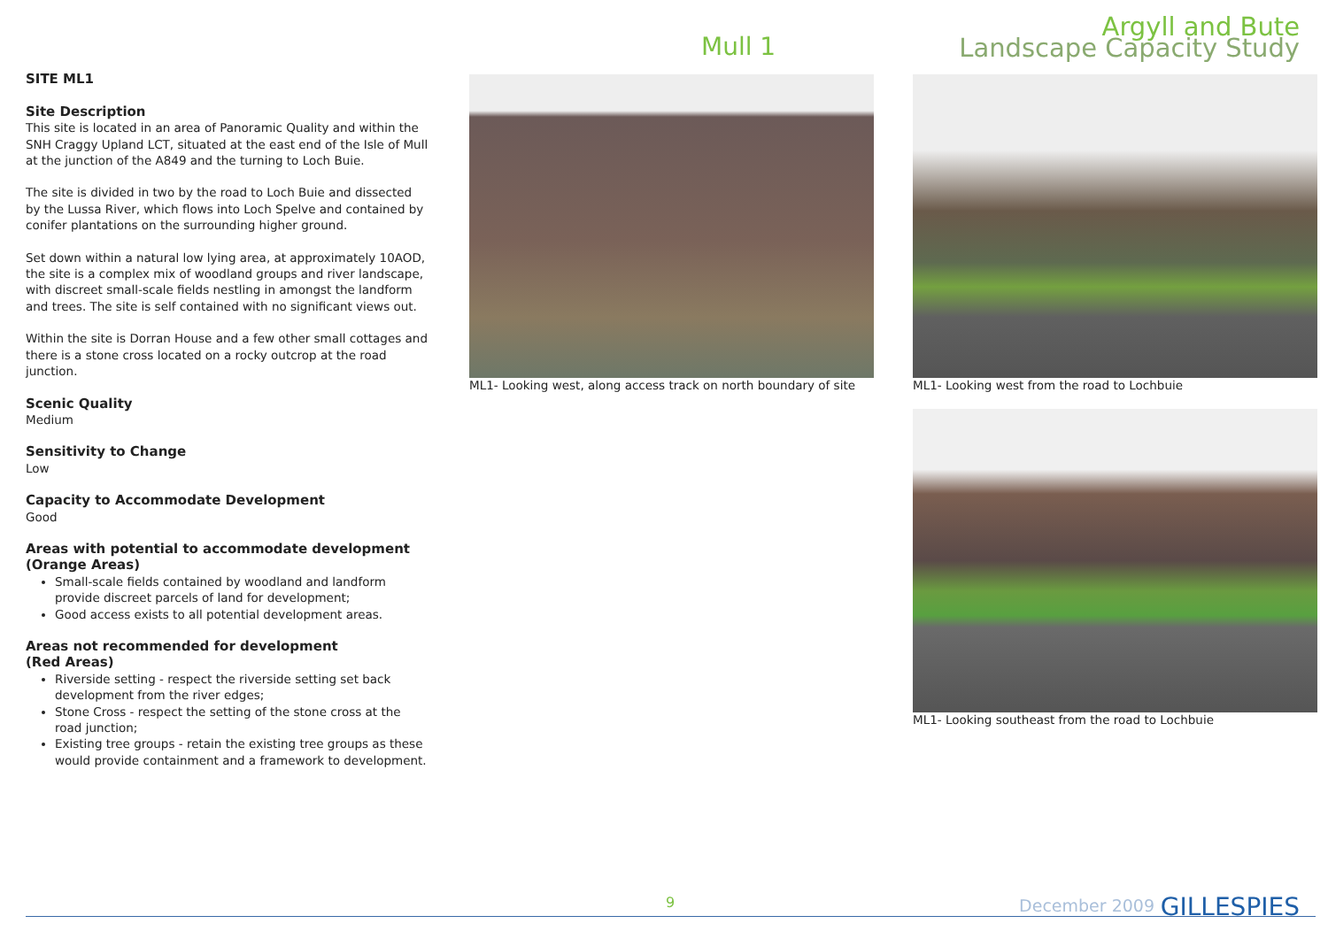Argyll and Bute
Landscape Capacity Study
Mull 1
SITE ML1
Site Description
This site is located in an area of Panoramic Quality and within the SNH Craggy Upland LCT, situated at the east end of the Isle of Mull at the junction of the A849 and the turning to Loch Buie.
The site is divided in two by the road to Loch Buie and dissected by the Lussa River, which flows into Loch Spelve and contained by conifer plantations on the surrounding higher ground.
Set down within a natural low lying area, at approximately 10AOD, the site is a complex mix of woodland groups and river landscape, with discreet small-scale fields nestling in amongst the landform and trees. The site is self contained with no significant views out.
Within the site is Dorran House and a few other small cottages and there is a stone cross located on a rocky outcrop at the road junction.
Scenic Quality
Medium
Sensitivity to Change
Low
Capacity to Accommodate Development
Good
Areas with potential to accommodate development
(Orange Areas)
Small-scale fields contained by woodland and landform provide discreet parcels of land for development;
Good access exists to all potential development areas.
Areas not recommended for development
(Red Areas)
Riverside setting - respect the riverside setting set back development from the river edges;
Stone Cross - respect the setting of the stone cross at the road junction;
Existing tree groups - retain the existing tree groups as these would provide containment and a framework to development.
ML1- Looking west, along access track on north boundary of site
ML1- Looking west from the road to Lochbuie
ML1- Looking southeast from the road to Lochbuie
9 December 2009 GILLESPIES